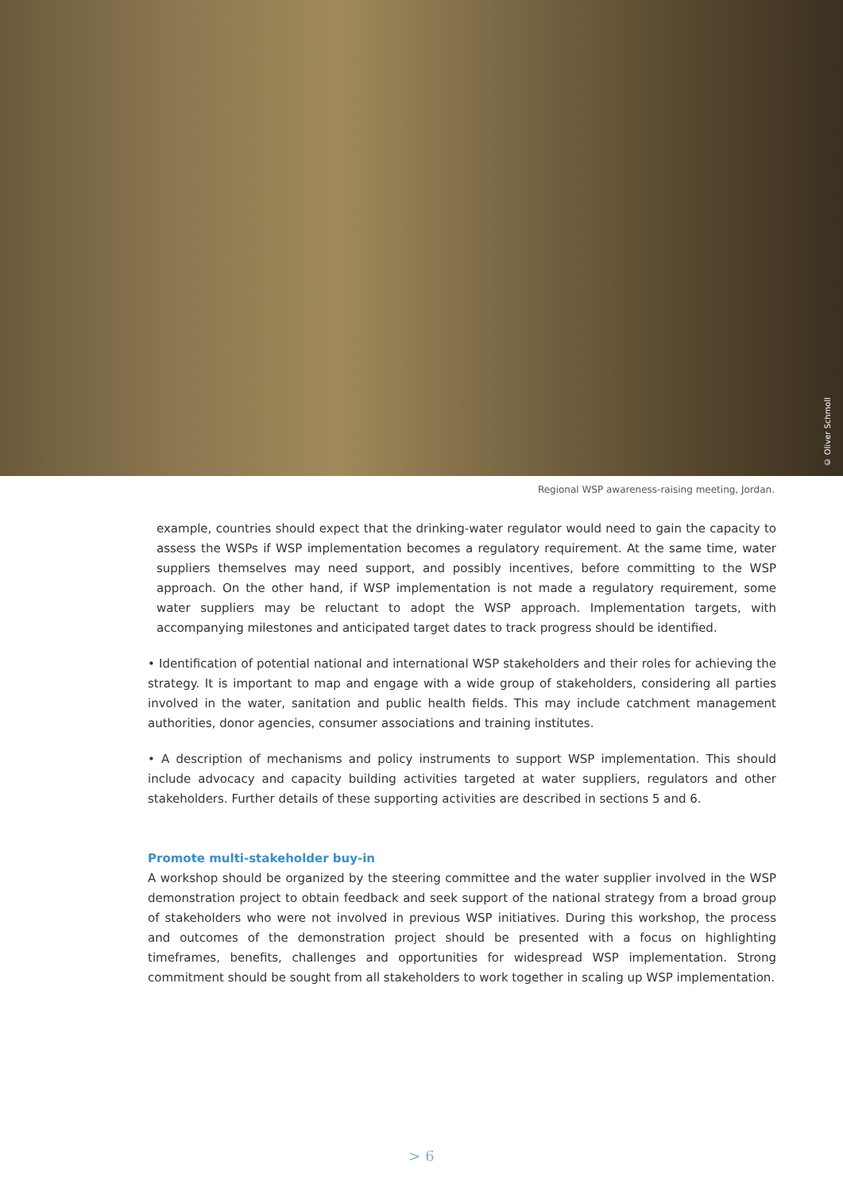© Oliver Schmoll
Regional WSP awareness-raising meeting, Jordan.
example, countries should expect that the drinking-water regulator would need to gain the capacity to assess the WSPs if WSP implementation becomes a regulatory requirement. At the same time, water suppliers themselves may need support, and possibly incentives, before committing to the WSP approach. On the other hand, if WSP implementation is not made a regulatory requirement, some water suppliers may be reluctant to adopt the WSP approach. Implementation targets, with accompanying milestones and anticipated target dates to track progress should be identified.
• Identification of potential national and international WSP stakeholders and their roles for achieving the strategy. It is important to map and engage with a wide group of stakeholders, considering all parties involved in the water, sanitation and public health fields. This may include catchment management authorities, donor agencies, consumer associations and training institutes.
• A description of mechanisms and policy instruments to support WSP implementation. This should include advocacy and capacity building activities targeted at water suppliers, regulators and other stakeholders. Further details of these supporting activities are described in sections 5 and 6.
Promote multi-stakeholder buy-in
A workshop should be organized by the steering committee and the water supplier involved in the WSP demonstration project to obtain feedback and seek support of the national strategy from a broad group of stakeholders who were not involved in previous WSP initiatives. During this workshop, the process and outcomes of the demonstration project should be presented with a focus on highlighting timeframes, benefits, challenges and opportunities for widespread WSP implementation. Strong commitment should be sought from all stakeholders to work together in scaling up WSP implementation.
> 6